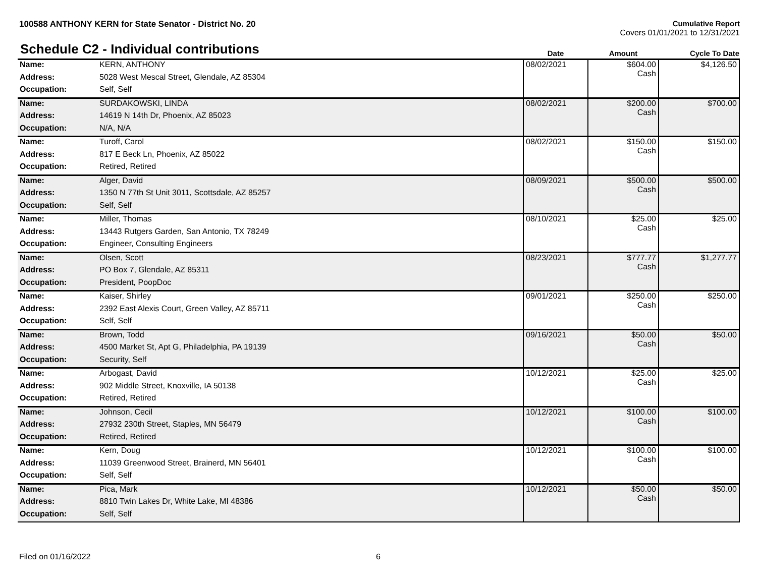100588 ANTHONY KERN for State Senator - District No. 20
Cumulative Report
Covers 01/01/2021 to 12/31/2021
Schedule C2 - Individual contributions
| | | Date | Amount | Cycle To Date |
| --- | --- | --- | --- | --- |
| Name: | KERN, ANTHONY | 08/02/2021 | $604.00 Cash | $4,126.50 |
| Address: | 5028 West Mescal Street, Glendale, AZ 85304 | | | |
| Occupation: | Self, Self | | | |
| Name: | SURDAKOWSKI, LINDA | 08/02/2021 | $200.00 Cash | $700.00 |
| Address: | 14619 N 14th Dr, Phoenix, AZ 85023 | | | |
| Occupation: | N/A, N/A | | | |
| Name: | Turoff, Carol | 08/02/2021 | $150.00 Cash | $150.00 |
| Address: | 817 E Beck Ln, Phoenix, AZ 85022 | | | |
| Occupation: | Retired, Retired | | | |
| Name: | Alger, David | 08/09/2021 | $500.00 Cash | $500.00 |
| Address: | 1350 N 77th St Unit 3011, Scottsdale, AZ 85257 | | | |
| Occupation: | Self, Self | | | |
| Name: | Miller, Thomas | 08/10/2021 | $25.00 Cash | $25.00 |
| Address: | 13443 Rutgers Garden, San Antonio, TX 78249 | | | |
| Occupation: | Engineer, Consulting Engineers | | | |
| Name: | Olsen, Scott | 08/23/2021 | $777.77 Cash | $1,277.77 |
| Address: | PO Box 7, Glendale, AZ 85311 | | | |
| Occupation: | President, PoopDoc | | | |
| Name: | Kaiser, Shirley | 09/01/2021 | $250.00 Cash | $250.00 |
| Address: | 2392 East Alexis Court, Green Valley, AZ 85711 | | | |
| Occupation: | Self, Self | | | |
| Name: | Brown, Todd | 09/16/2021 | $50.00 Cash | $50.00 |
| Address: | 4500 Market St, Apt G, Philadelphia, PA 19139 | | | |
| Occupation: | Security, Self | | | |
| Name: | Arbogast, David | 10/12/2021 | $25.00 Cash | $25.00 |
| Address: | 902 Middle Street, Knoxville, IA 50138 | | | |
| Occupation: | Retired, Retired | | | |
| Name: | Johnson, Cecil | 10/12/2021 | $100.00 Cash | $100.00 |
| Address: | 27932 230th Street, Staples, MN 56479 | | | |
| Occupation: | Retired, Retired | | | |
| Name: | Kern, Doug | 10/12/2021 | $100.00 Cash | $100.00 |
| Address: | 11039 Greenwood Street, Brainerd, MN 56401 | | | |
| Occupation: | Self, Self | | | |
| Name: | Pica, Mark | 10/12/2021 | $50.00 Cash | $50.00 |
| Address: | 8810 Twin Lakes Dr, White Lake, MI 48386 | | | |
| Occupation: | Self, Self | | | |
Filed on 01/16/2022 6